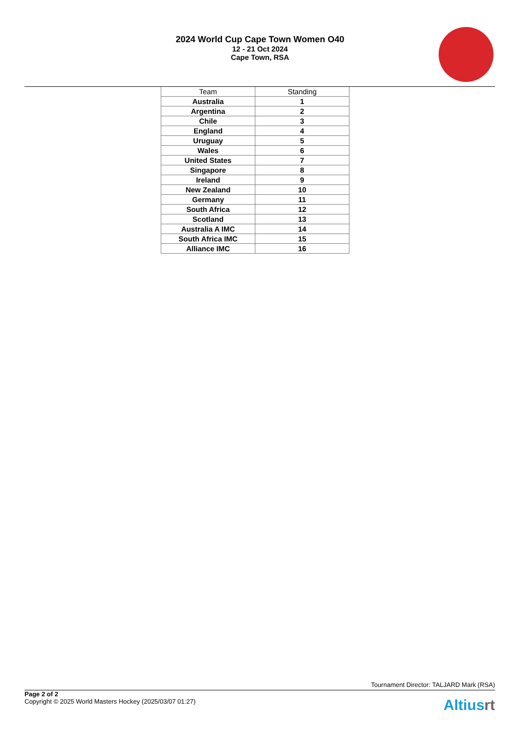2024 World Cup Cape Town Women O40
12 - 21 Oct 2024
Cape Town, RSA
| Team | Standing |
| --- | --- |
| Australia | 1 |
| Argentina | 2 |
| Chile | 3 |
| England | 4 |
| Uruguay | 5 |
| Wales | 6 |
| United States | 7 |
| Singapore | 8 |
| Ireland | 9 |
| New Zealand | 10 |
| Germany | 11 |
| South Africa | 12 |
| Scotland | 13 |
| Australia A IMC | 14 |
| South Africa IMC | 15 |
| Alliance IMC | 16 |
Tournament Director: TALJARD Mark (RSA)
Page 2 of 2
Copyright © 2025 World Masters Hockey (2025/03/07 01:27)
Altiusrt